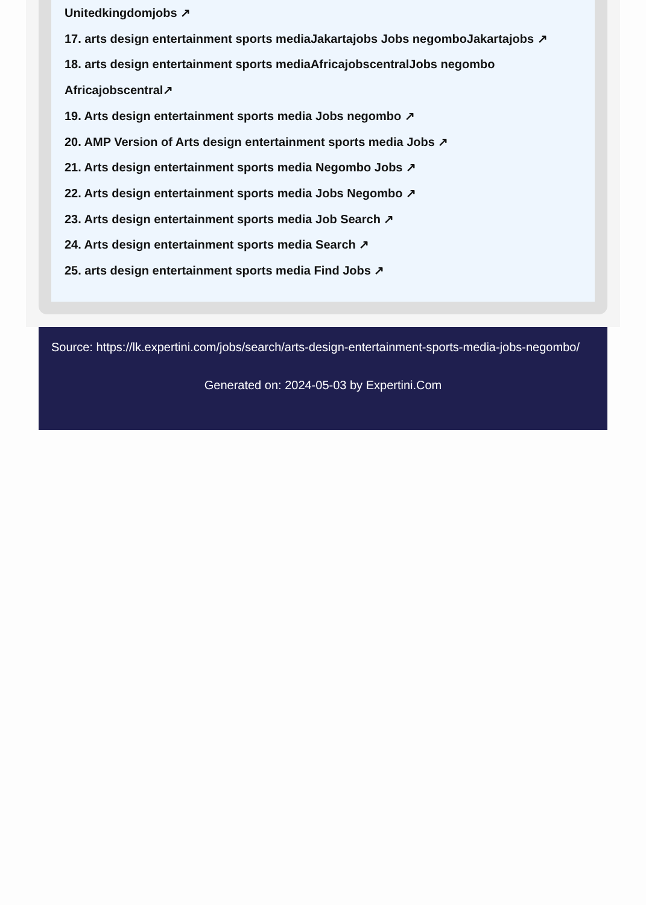Unitedkingdomjobs ↗
17. arts design entertainment sports mediaJakartajobs Jobs negomboJakartajobs ↗
18. arts design entertainment sports mediaAfricajobscentralJobs negombo Africajobscentral↗
19. Arts design entertainment sports media Jobs negombo ↗
20. AMP Version of Arts design entertainment sports media Jobs ↗
21. Arts design entertainment sports media Negombo Jobs ↗
22. Arts design entertainment sports media Jobs Negombo ↗
23. Arts design entertainment sports media Job Search ↗
24. Arts design entertainment sports media Search ↗
25. arts design entertainment sports media Find Jobs ↗
Source: https://lk.expertini.com/jobs/search/arts-design-entertainment-sports-media-jobs-negombo/
Generated on: 2024-05-03 by Expertini.Com